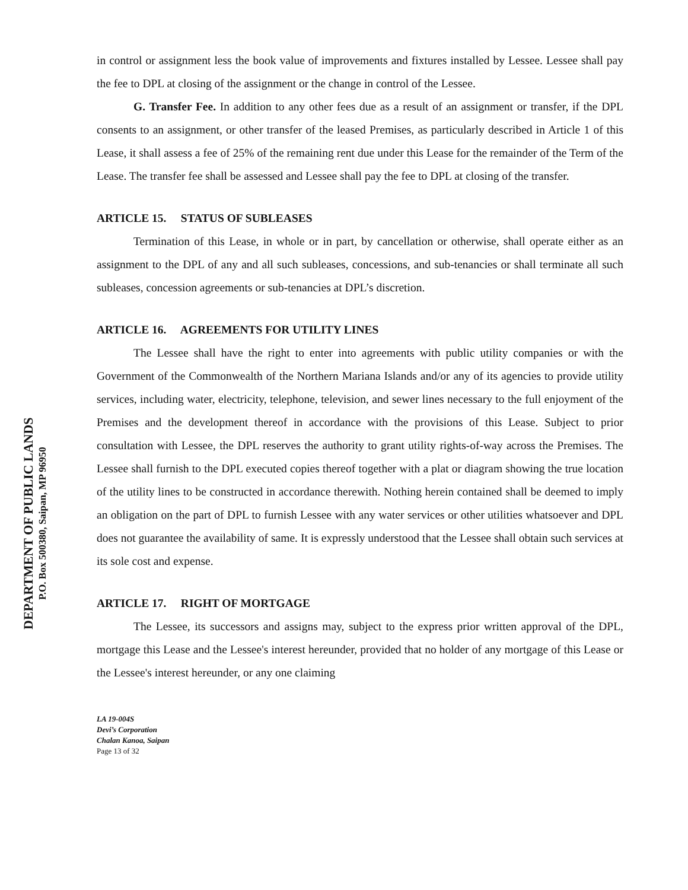DEPARTMENT OF PUBLIC LANDS
P.O. Box 500380, Saipan, MP 96950
in control or assignment less the book value of improvements and fixtures installed by Lessee. Lessee shall pay the fee to DPL at closing of the assignment or the change in control of the Lessee.
G. Transfer Fee. In addition to any other fees due as a result of an assignment or transfer, if the DPL consents to an assignment, or other transfer of the leased Premises, as particularly described in Article 1 of this Lease, it shall assess a fee of 25% of the remaining rent due under this Lease for the remainder of the Term of the Lease. The transfer fee shall be assessed and Lessee shall pay the fee to DPL at closing of the transfer.
ARTICLE 15. STATUS OF SUBLEASES
Termination of this Lease, in whole or in part, by cancellation or otherwise, shall operate either as an assignment to the DPL of any and all such subleases, concessions, and sub-tenancies or shall terminate all such subleases, concession agreements or sub-tenancies at DPL’s discretion.
ARTICLE 16. AGREEMENTS FOR UTILITY LINES
The Lessee shall have the right to enter into agreements with public utility companies or with the Government of the Commonwealth of the Northern Mariana Islands and/or any of its agencies to provide utility services, including water, electricity, telephone, television, and sewer lines necessary to the full enjoyment of the Premises and the development thereof in accordance with the provisions of this Lease. Subject to prior consultation with Lessee, the DPL reserves the authority to grant utility rights-of-way across the Premises. The Lessee shall furnish to the DPL executed copies thereof together with a plat or diagram showing the true location of the utility lines to be constructed in accordance therewith. Nothing herein contained shall be deemed to imply an obligation on the part of DPL to furnish Lessee with any water services or other utilities whatsoever and DPL does not guarantee the availability of same. It is expressly understood that the Lessee shall obtain such services at its sole cost and expense.
ARTICLE 17. RIGHT OF MORTGAGE
The Lessee, its successors and assigns may, subject to the express prior written approval of the DPL, mortgage this Lease and the Lessee's interest hereunder, provided that no holder of any mortgage of this Lease or the Lessee's interest hereunder, or any one claiming
LA 19-004S
Devi’s Corporation
Chalan Kanoa, Saipan
Page 13 of 32